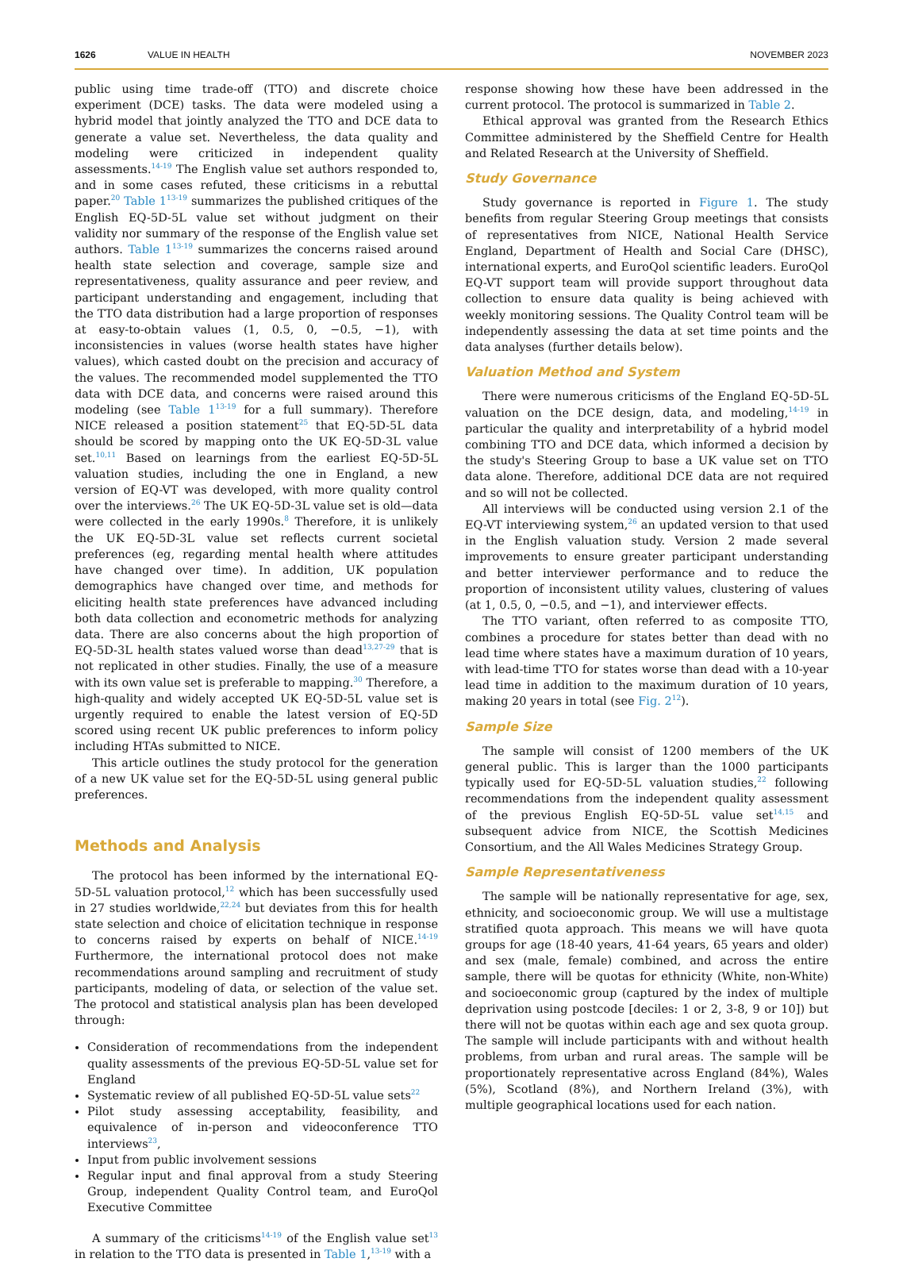1626 VALUE IN HEALTH NOVEMBER 2023
public using time trade-off (TTO) and discrete choice experiment (DCE) tasks. The data were modeled using a hybrid model that jointly analyzed the TTO and DCE data to generate a value set. Nevertheless, the data quality and modeling were criticized in independent quality assessments.<sup>14-19</sup> The English value set authors responded to, and in some cases refuted, these criticisms in a rebuttal paper.<sup>20</sup> Table 1<sup>13-19</sup> summarizes the published critiques of the English EQ-5D-5L value set without judgment on their validity nor summary of the response of the English value set authors. Table 1<sup>13-19</sup> summarizes the concerns raised around health state selection and coverage, sample size and representativeness, quality assurance and peer review, and participant understanding and engagement, including that the TTO data distribution had a large proportion of responses at easy-to-obtain values (1, 0.5, 0, −0.5, −1), with inconsistencies in values (worse health states have higher values), which casted doubt on the precision and accuracy of the values. The recommended model supplemented the TTO data with DCE data, and concerns were raised around this modeling (see Table 1<sup>13-19</sup> for a full summary). Therefore NICE released a position statement<sup>25</sup> that EQ-5D-5L data should be scored by mapping onto the UK EQ-5D-3L value set.<sup>10,11</sup> Based on learnings from the earliest EQ-5D-5L valuation studies, including the one in England, a new version of EQ-VT was developed, with more quality control over the interviews.<sup>26</sup> The UK EQ-5D-3L value set is old—data were collected in the early 1990s.<sup>8</sup> Therefore, it is unlikely the UK EQ-5D-3L value set reflects current societal preferences (eg, regarding mental health where attitudes have changed over time). In addition, UK population demographics have changed over time, and methods for eliciting health state preferences have advanced including both data collection and econometric methods for analyzing data. There are also concerns about the high proportion of EQ-5D-3L health states valued worse than dead<sup>13,27-29</sup> that is not replicated in other studies. Finally, the use of a measure with its own value set is preferable to mapping.<sup>30</sup> Therefore, a high-quality and widely accepted UK EQ-5D-5L value set is urgently required to enable the latest version of EQ-5D scored using recent UK public preferences to inform policy including HTAs submitted to NICE.
This article outlines the study protocol for the generation of a new UK value set for the EQ-5D-5L using general public preferences.
Methods and Analysis
The protocol has been informed by the international EQ-5D-5L valuation protocol,<sup>12</sup> which has been successfully used in 27 studies worldwide,<sup>22,24</sup> but deviates from this for health state selection and choice of elicitation technique in response to concerns raised by experts on behalf of NICE.<sup>14-19</sup> Furthermore, the international protocol does not make recommendations around sampling and recruitment of study participants, modeling of data, or selection of the value set. The protocol and statistical analysis plan has been developed through:
Consideration of recommendations from the independent quality assessments of the previous EQ-5D-5L value set for England
Systematic review of all published EQ-5D-5L value sets<sup>22</sup>
Pilot study assessing acceptability, feasibility, and equivalence of in-person and videoconference TTO interviews<sup>23</sup>,
Input from public involvement sessions
Regular input and final approval from a study Steering Group, independent Quality Control team, and EuroQol Executive Committee
A summary of the criticisms<sup>14-19</sup> of the English value set<sup>13</sup> in relation to the TTO data is presented in Table 1,<sup>13-19</sup> with a
response showing how these have been addressed in the current protocol. The protocol is summarized in Table 2.
Ethical approval was granted from the Research Ethics Committee administered by the Sheffield Centre for Health and Related Research at the University of Sheffield.
Study Governance
Study governance is reported in Figure 1. The study benefits from regular Steering Group meetings that consists of representatives from NICE, National Health Service England, Department of Health and Social Care (DHSC), international experts, and EuroQol scientific leaders. EuroQol EQ-VT support team will provide support throughout data collection to ensure data quality is being achieved with weekly monitoring sessions. The Quality Control team will be independently assessing the data at set time points and the data analyses (further details below).
Valuation Method and System
There were numerous criticisms of the England EQ-5D-5L valuation on the DCE design, data, and modeling,<sup>14-19</sup> in particular the quality and interpretability of a hybrid model combining TTO and DCE data, which informed a decision by the study's Steering Group to base a UK value set on TTO data alone. Therefore, additional DCE data are not required and so will not be collected.
All interviews will be conducted using version 2.1 of the EQ-VT interviewing system,<sup>26</sup> an updated version to that used in the English valuation study. Version 2 made several improvements to ensure greater participant understanding and better interviewer performance and to reduce the proportion of inconsistent utility values, clustering of values (at 1, 0.5, 0, −0.5, and −1), and interviewer effects.
The TTO variant, often referred to as composite TTO, combines a procedure for states better than dead with no lead time where states have a maximum duration of 10 years, with lead-time TTO for states worse than dead with a 10-year lead time in addition to the maximum duration of 10 years, making 20 years in total (see Fig. 2<sup>12</sup>).
Sample Size
The sample will consist of 1200 members of the UK general public. This is larger than the 1000 participants typically used for EQ-5D-5L valuation studies,<sup>22</sup> following recommendations from the independent quality assessment of the previous English EQ-5D-5L value set<sup>14,15</sup> and subsequent advice from NICE, the Scottish Medicines Consortium, and the All Wales Medicines Strategy Group.
Sample Representativeness
The sample will be nationally representative for age, sex, ethnicity, and socioeconomic group. We will use a multistage stratified quota approach. This means we will have quota groups for age (18-40 years, 41-64 years, 65 years and older) and sex (male, female) combined, and across the entire sample, there will be quotas for ethnicity (White, non-White) and socioeconomic group (captured by the index of multiple deprivation using postcode [deciles: 1 or 2, 3-8, 9 or 10]) but there will not be quotas within each age and sex quota group. The sample will include participants with and without health problems, from urban and rural areas. The sample will be proportionately representative across England (84%), Wales (5%), Scotland (8%), and Northern Ireland (3%), with multiple geographical locations used for each nation.